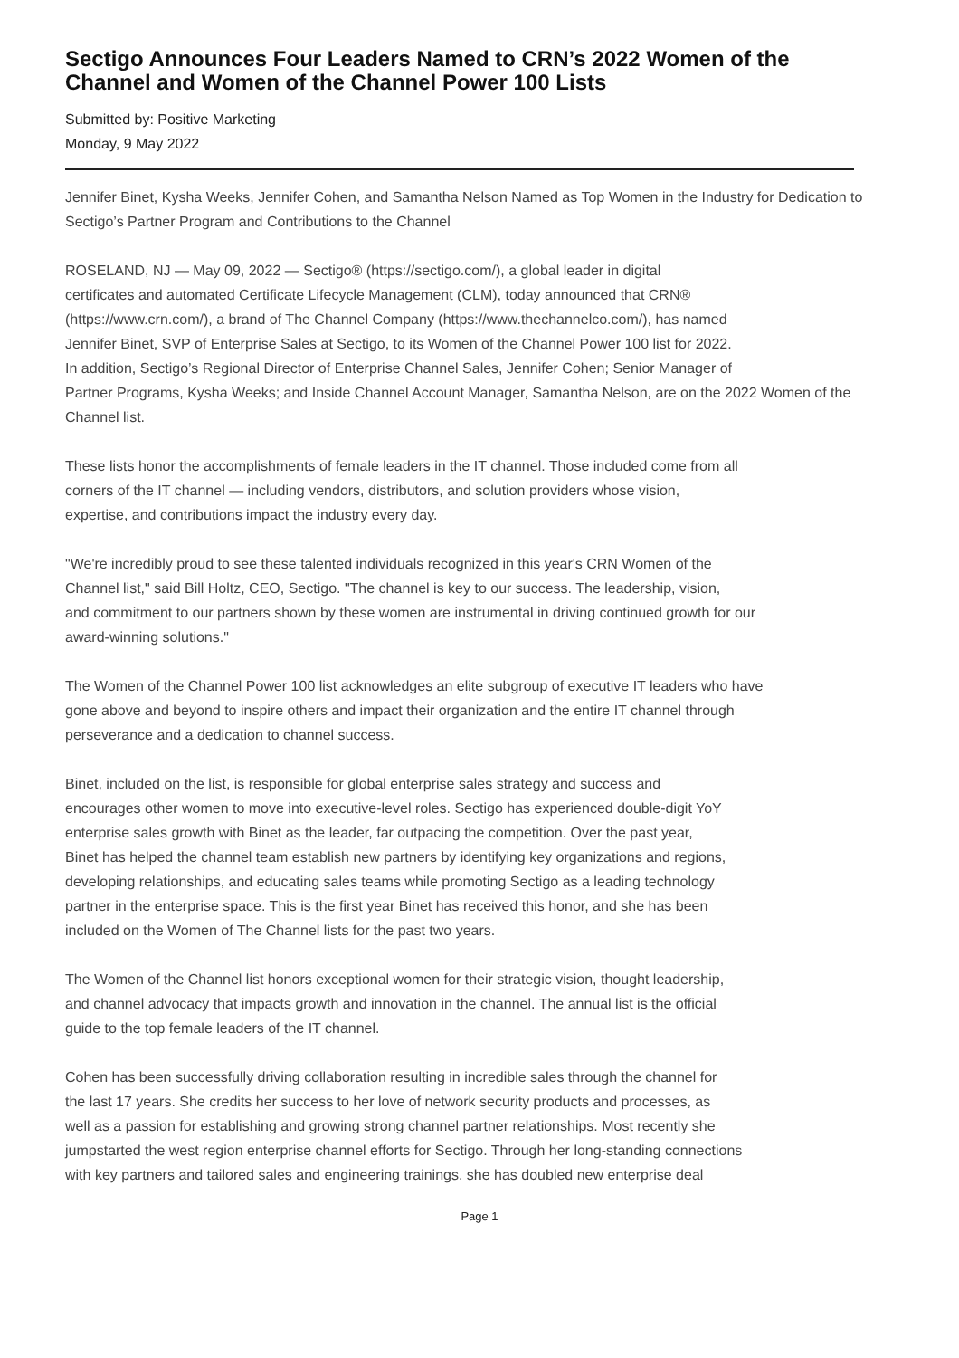Sectigo Announces Four Leaders Named to CRN’s 2022 Women of the Channel and Women of the Channel Power 100 Lists
Submitted by: Positive Marketing
Monday, 9 May 2022
Jennifer Binet, Kysha Weeks, Jennifer Cohen, and Samantha Nelson Named as Top Women in the Industry for Dedication to Sectigo’s Partner Program and Contributions to the Channel
ROSELAND, NJ — May 09, 2022 — Sectigo® (https://sectigo.com/), a global leader in digital
certificates and automated Certificate Lifecycle Management (CLM), today announced that CRN®
(https://www.crn.com/), a brand of The Channel Company (https://www.thechannelco.com/), has named
Jennifer Binet, SVP of Enterprise Sales at Sectigo, to its Women of the Channel Power 100 list for 2022.
In addition, Sectigo’s Regional Director of Enterprise Channel Sales, Jennifer Cohen; Senior Manager of
Partner Programs, Kysha Weeks; and Inside Channel Account Manager, Samantha Nelson, are on the 2022 Women of the Channel list.
These lists honor the accomplishments of female leaders in the IT channel. Those included come from all
corners of the IT channel — including vendors, distributors, and solution providers whose vision,
expertise, and contributions impact the industry every day.
"We're incredibly proud to see these talented individuals recognized in this year's CRN Women of the
Channel list," said Bill Holtz, CEO, Sectigo. "The channel is key to our success. The leadership, vision,
and commitment to our partners shown by these women are instrumental in driving continued growth for our
award-winning solutions."
The Women of the Channel Power 100 list acknowledges an elite subgroup of executive IT leaders who have
gone above and beyond to inspire others and impact their organization and the entire IT channel through
perseverance and a dedication to channel success.
Binet, included on the list, is responsible for global enterprise sales strategy and success and
encourages other women to move into executive-level roles. Sectigo has experienced double-digit YoY
enterprise sales growth with Binet as the leader, far outpacing the competition. Over the past year,
Binet has helped the channel team establish new partners by identifying key organizations and regions,
developing relationships, and educating sales teams while promoting Sectigo as a leading technology
partner in the enterprise space. This is the first year Binet has received this honor, and she has been
included on the Women of The Channel lists for the past two years.
The Women of the Channel list honors exceptional women for their strategic vision, thought leadership,
and channel advocacy that impacts growth and innovation in the channel. The annual list is the official
guide to the top female leaders of the IT channel.
Cohen has been successfully driving collaboration resulting in incredible sales through the channel for
the last 17 years. She credits her success to her love of network security products and processes, as
well as a passion for establishing and growing strong channel partner relationships. Most recently she
jumpstarted the west region enterprise channel efforts for Sectigo. Through her long-standing connections
with key partners and tailored sales and engineering trainings, she has doubled new enterprise deal
Page 1